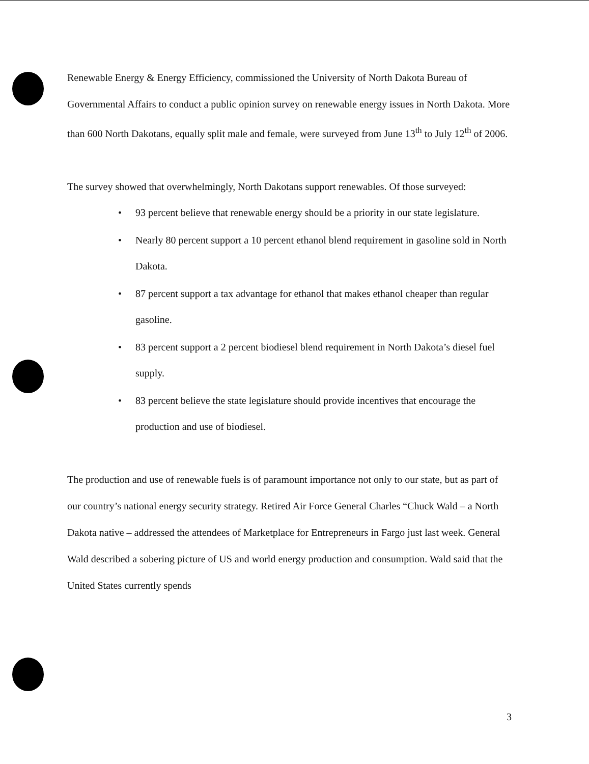Renewable Energy & Energy Efficiency, commissioned the University of North Dakota Bureau of Governmental Affairs to conduct a public opinion survey on renewable energy issues in North Dakota. More than 600 North Dakotans, equally split male and female, were surveyed from June 13<sup>th</sup> to July 12<sup>th</sup> of 2006.
The survey showed that overwhelmingly, North Dakotans support renewables. Of those surveyed:
• 93 percent believe that renewable energy should be a priority in our state legislature.
• Nearly 80 percent support a 10 percent ethanol blend requirement in gasoline sold in North Dakota.
• 87 percent support a tax advantage for ethanol that makes ethanol cheaper than regular gasoline.
• 83 percent support a 2 percent biodiesel blend requirement in North Dakota’s diesel fuel supply.
• 83 percent believe the state legislature should provide incentives that encourage the production and use of biodiesel.
The production and use of renewable fuels is of paramount importance not only to our state, but as part of our country’s national energy security strategy. Retired Air Force General Charles “Chuck Wald – a North Dakota native – addressed the attendees of Marketplace for Entrepreneurs in Fargo just last week. General Wald described a sobering picture of US and world energy production and consumption. Wald said that the United States currently spends
3